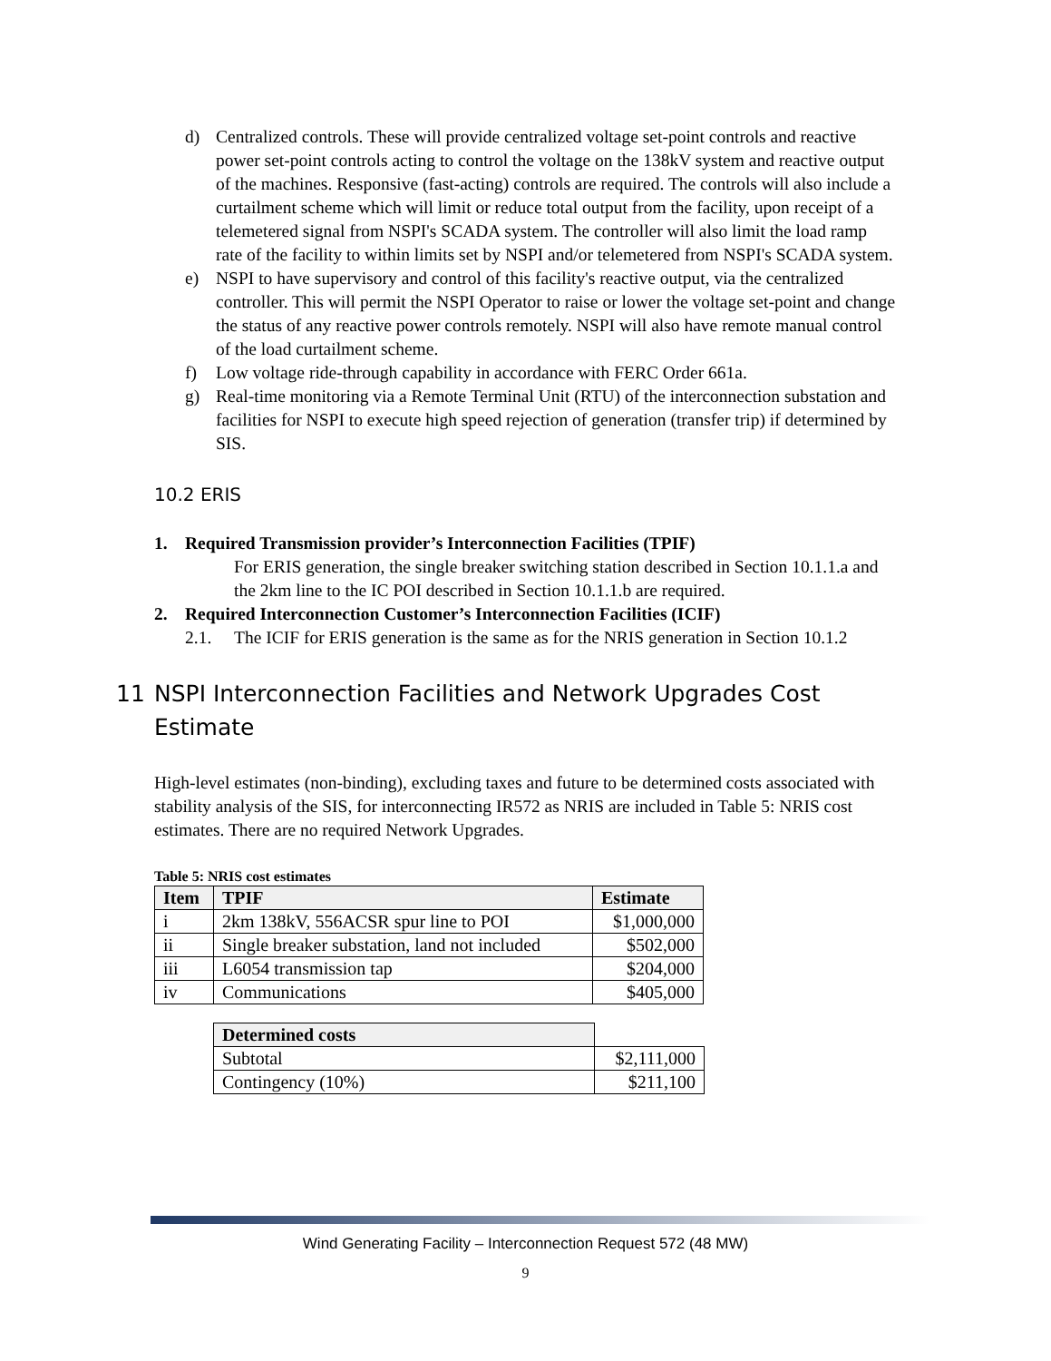d) Centralized controls. These will provide centralized voltage set-point controls and reactive power set-point controls acting to control the voltage on the 138kV system and reactive output of the machines. Responsive (fast-acting) controls are required. The controls will also include a curtailment scheme which will limit or reduce total output from the facility, upon receipt of a telemetered signal from NSPI's SCADA system. The controller will also limit the load ramp rate of the facility to within limits set by NSPI and/or telemetered from NSPI's SCADA system.
e) NSPI to have supervisory and control of this facility's reactive output, via the centralized controller. This will permit the NSPI Operator to raise or lower the voltage set-point and change the status of any reactive power controls remotely. NSPI will also have remote manual control of the load curtailment scheme.
f) Low voltage ride-through capability in accordance with FERC Order 661a.
g) Real-time monitoring via a Remote Terminal Unit (RTU) of the interconnection substation and facilities for NSPI to execute high speed rejection of generation (transfer trip) if determined by SIS.
10.2 ERIS
1. Required Transmission provider’s Interconnection Facilities (TPIF)
For ERIS generation, the single breaker switching station described in Section 10.1.1.a and the 2km line to the IC POI described in Section 10.1.1.b are required.
2. Required Interconnection Customer’s Interconnection Facilities (ICIF)
2.1. The ICIF for ERIS generation is the same as for the NRIS generation in Section 10.1.2
11 NSPI Interconnection Facilities and Network Upgrades Cost Estimate
High-level estimates (non-binding), excluding taxes and future to be determined costs associated with stability analysis of the SIS, for interconnecting IR572 as NRIS are included in Table 5: NRIS cost estimates. There are no required Network Upgrades.
Table 5: NRIS cost estimates
| Item | TPIF | Estimate |
| --- | --- | --- |
| i | 2km 138kV, 556ACSR spur line to POI | $1,000,000 |
| ii | Single breaker substation, land not included | $502,000 |
| iii | L6054 transmission tap | $204,000 |
| iv | Communications | $405,000 |
| Determined costs | |
| Subtotal | $2,111,000 |
| Contingency (10%) | $211,100 |
Wind Generating Facility – Interconnection Request 572 (48 MW)
9